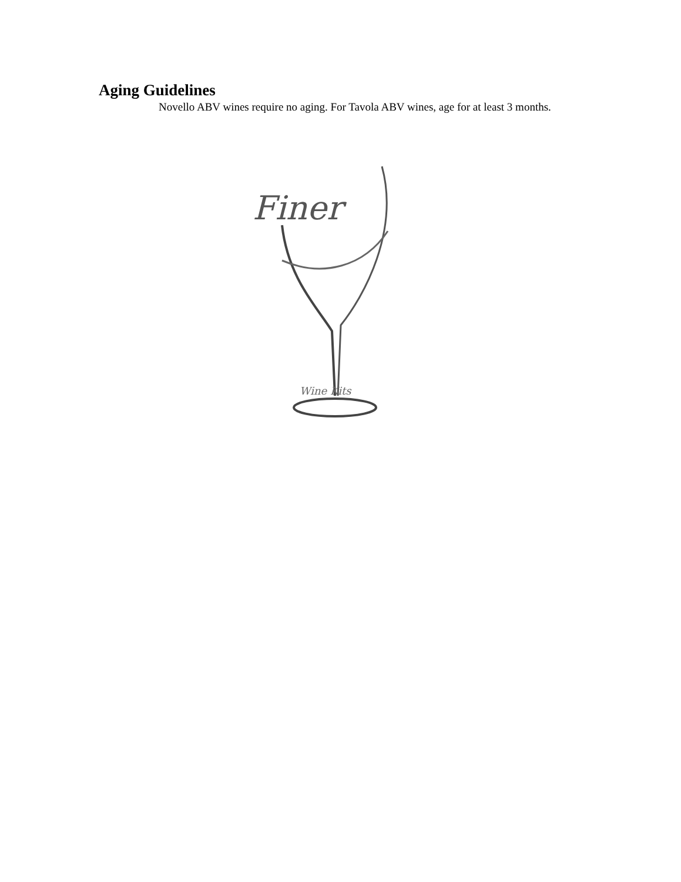Aging Guidelines
Novello ABV wines require no aging. For Tavola ABV wines, age for at least 3 months.
Finer
Wine Kits